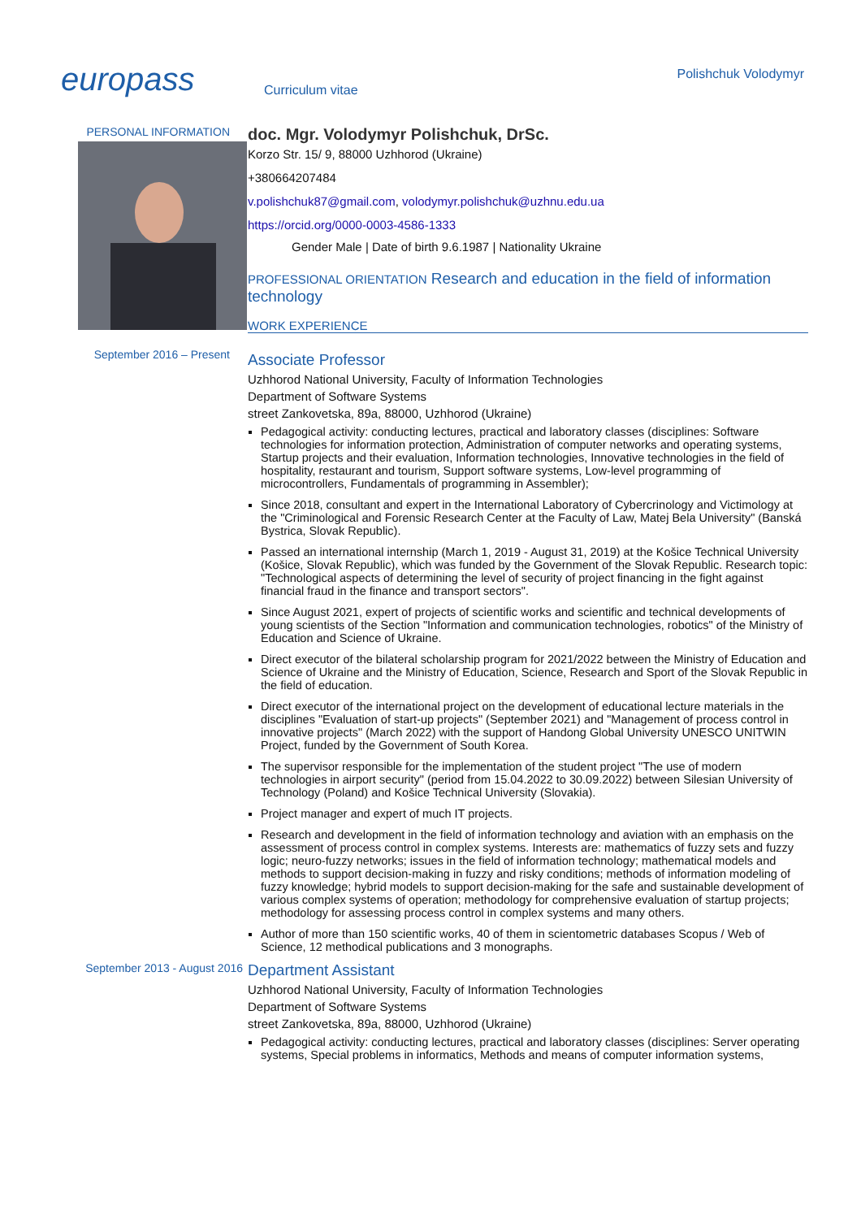europass
Curriculum vitae
Polishchuk Volodymyr
PERSONAL INFORMATION
doc. Mgr. Volodymyr Polishchuk, DrSc.
Korzo Str. 15/ 9, 88000 Uzhhorod (Ukraine)
+380664207484
v.polishchuk87@gmail.com, volodymyr.polishchuk@uzhnu.edu.ua
https://orcid.org/0000-0003-4586-1333
Gender Male | Date of birth 9.6.1987 | Nationality Ukraine
PROFESSIONAL ORIENTATION Research and education in the field of information technology
WORK EXPERIENCE
September 2016 – Present
Associate Professor
Uzhhorod National University, Faculty of Information Technologies
Department of Software Systems
street Zankovetska, 89a, 88000, Uzhhorod (Ukraine)
Pedagogical activity: conducting lectures, practical and laboratory classes (disciplines: Software technologies for information protection, Administration of computer networks and operating systems, Startup projects and their evaluation, Information technologies, Innovative technologies in the field of hospitality, restaurant and tourism, Support software systems, Low-level programming of microcontrollers, Fundamentals of programming in Assembler);
Since 2018, consultant and expert in the International Laboratory of Cybercrinology and Victimology at the "Criminological and Forensic Research Center at the Faculty of Law, Matej Bela University" (Banská Bystrica, Slovak Republic).
Passed an international internship (March 1, 2019 - August 31, 2019) at the Košice Technical University (Košice, Slovak Republic), which was funded by the Government of the Slovak Republic. Research topic: "Technological aspects of determining the level of security of project financing in the fight against financial fraud in the finance and transport sectors".
Since August 2021, expert of projects of scientific works and scientific and technical developments of young scientists of the Section "Information and communication technologies, robotics" of the Ministry of Education and Science of Ukraine.
Direct executor of the bilateral scholarship program for 2021/2022 between the Ministry of Education and Science of Ukraine and the Ministry of Education, Science, Research and Sport of the Slovak Republic in the field of education.
Direct executor of the international project on the development of educational lecture materials in the disciplines "Evaluation of start-up projects" (September 2021) and "Management of process control in innovative projects" (March 2022) with the support of Handong Global University UNESCO UNITWIN Project, funded by the Government of South Korea.
The supervisor responsible for the implementation of the student project "The use of modern technologies in airport security" (period from 15.04.2022 to 30.09.2022) between Silesian University of Technology (Poland) and Košice Technical University (Slovakia).
Project manager and expert of much IT projects.
Research and development in the field of information technology and aviation with an emphasis on the assessment of process control in complex systems. Interests are: mathematics of fuzzy sets and fuzzy logic; neuro-fuzzy networks; issues in the field of information technology; mathematical models and methods to support decision-making in fuzzy and risky conditions; methods of information modeling of fuzzy knowledge; hybrid models to support decision-making for the safe and sustainable development of various complex systems of operation; methodology for comprehensive evaluation of startup projects; methodology for assessing process control in complex systems and many others.
Author of more than 150 scientific works, 40 of them in scientometric databases Scopus / Web of Science, 12 methodical publications and 3 monographs.
September 2013 - August 2016
Department Assistant
Uzhhorod National University, Faculty of Information Technologies
Department of Software Systems
street Zankovetska, 89a, 88000, Uzhhorod (Ukraine)
Pedagogical activity: conducting lectures, practical and laboratory classes (disciplines: Server operating systems, Special problems in informatics, Methods and means of computer information systems,